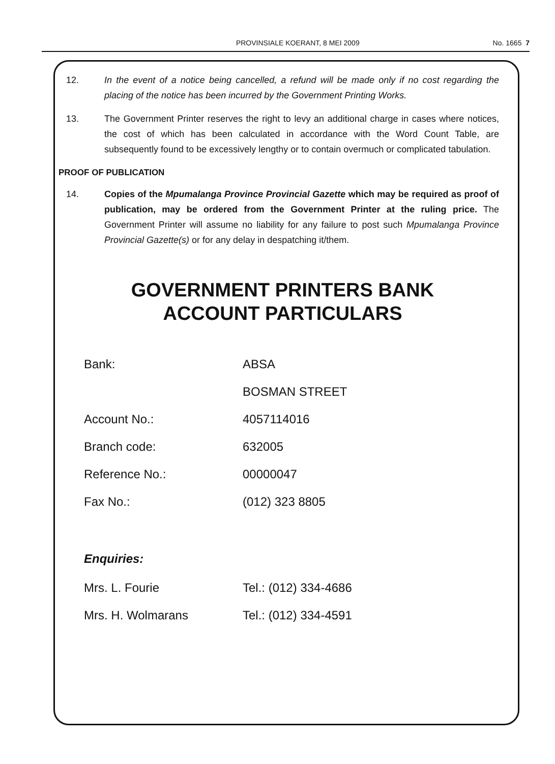PROVINSIALE KOERANT, 8 MEI 2009 No. 1665 7
12. In the event of a notice being cancelled, a refund will be made only if no cost regarding the placing of the notice has been incurred by the Government Printing Works.
13. The Government Printer reserves the right to levy an additional charge in cases where notices, the cost of which has been calculated in accordance with the Word Count Table, are subsequently found to be excessively lengthy or to contain overmuch or complicated tabulation.
PROOF OF PUBLICATION
14. Copies of the Mpumalanga Province Provincial Gazette which may be required as proof of publication, may be ordered from the Government Printer at the ruling price. The Government Printer will assume no liability for any failure to post such Mpumalanga Province Provincial Gazette(s) or for any delay in despatching it/them.
GOVERNMENT PRINTERS BANK
ACCOUNT PARTICULARS
| Bank: | ABSA |
| | BOSMAN STREET |
| Account No.: | 4057114016 |
| Branch code: | 632005 |
| Reference No.: | 00000047 |
| Fax No.: | (012) 323 8805 |
Enquiries:
| Mrs. L. Fourie | Tel.: (012) 334-4686 |
| Mrs. H. Wolmarans | Tel.: (012) 334-4591 |